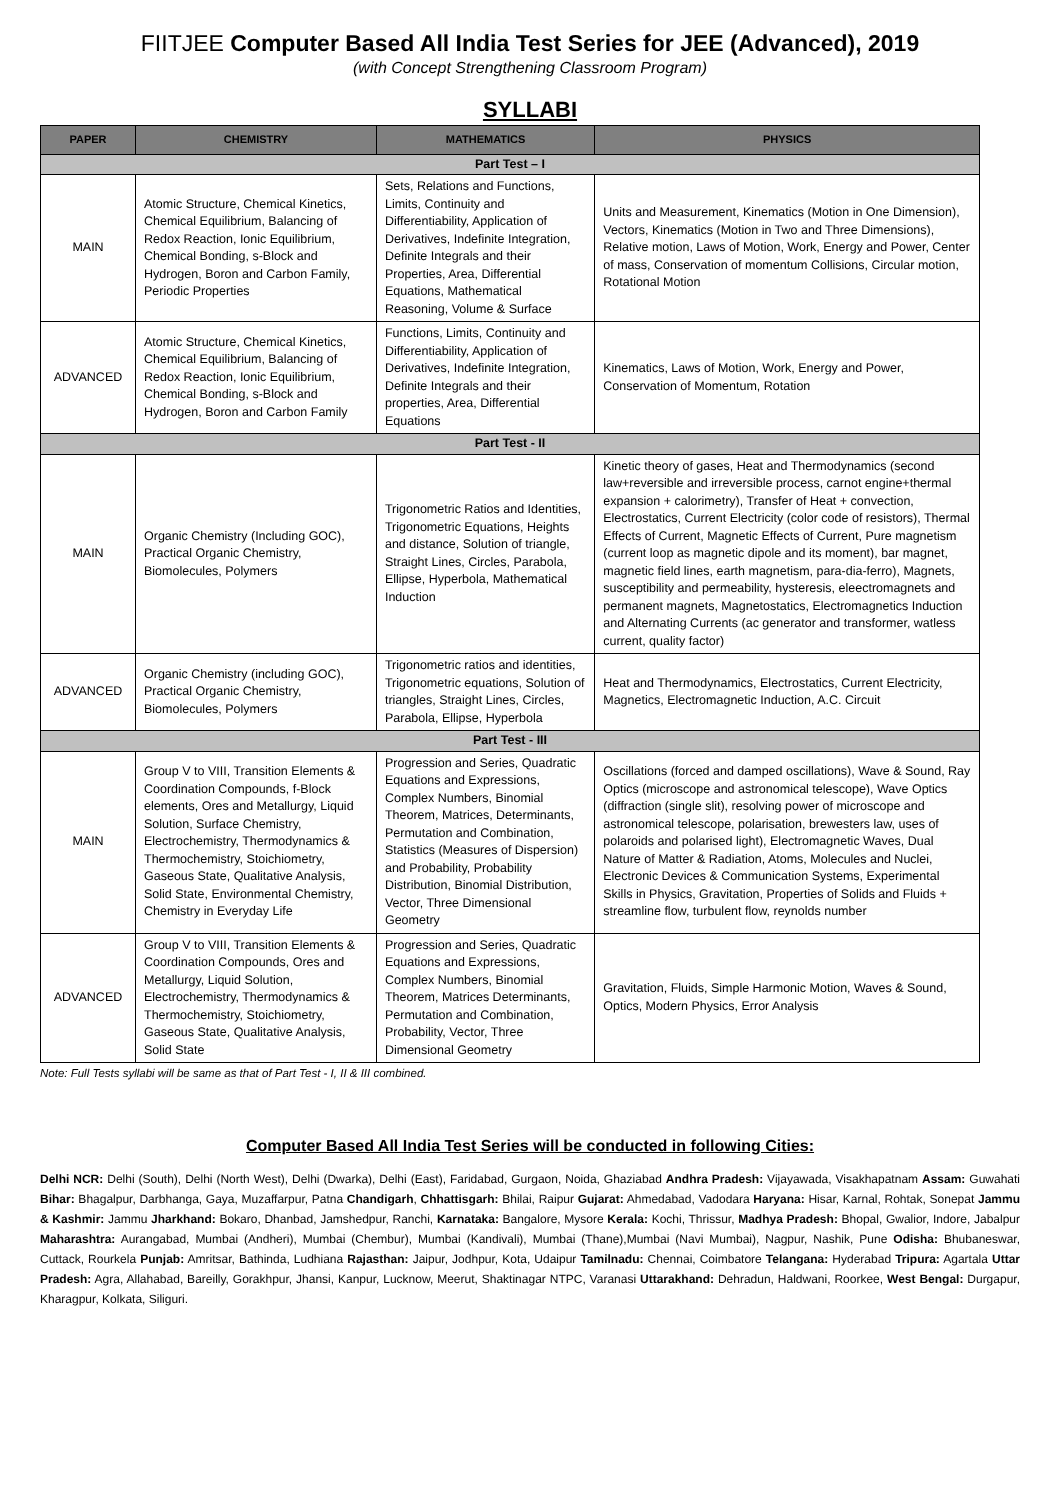FIITJEE Computer Based All India Test Series for JEE (Advanced), 2019
(with Concept Strengthening Classroom Program)
SYLLABI
| PAPER | CHEMISTRY | MATHEMATICS | PHYSICS |
| --- | --- | --- | --- |
| Part Test – I | | | |
| MAIN | Atomic Structure, Chemical Kinetics, Chemical Equilibrium, Balancing of Redox Reaction, Ionic Equilibrium, Chemical Bonding, s-Block and Hydrogen, Boron and Carbon Family, Periodic Properties | Sets, Relations and Functions, Limits, Continuity and Differentiability, Application of Derivatives, Indefinite Integration, Definite Integrals and their Properties, Area, Differential Equations, Mathematical Reasoning, Volume & Surface | Units and Measurement, Kinematics (Motion in One Dimension), Vectors, Kinematics (Motion in Two and Three Dimensions), Relative motion, Laws of Motion, Work, Energy and Power, Center of mass, Conservation of momentum Collisions, Circular motion, Rotational Motion |
| ADVANCED | Atomic Structure, Chemical Kinetics, Chemical Equilibrium, Balancing of Redox Reaction, Ionic Equilibrium, Chemical Bonding, s-Block and Hydrogen, Boron and Carbon Family | Functions, Limits, Continuity and Differentiability, Application of Derivatives, Indefinite Integration, Definite Integrals and their properties, Area, Differential Equations | Kinematics, Laws of Motion, Work, Energy and Power, Conservation of Momentum, Rotation |
| Part Test - II | | | |
| MAIN | Organic Chemistry (Including GOC), Practical Organic Chemistry, Biomolecules, Polymers | Trigonometric Ratios and Identities, Trigonometric Equations, Heights and distance, Solution of triangle, Straight Lines, Circles, Parabola, Ellipse, Hyperbola, Mathematical Induction | Kinetic theory of gases, Heat and Thermodynamics (second law+reversible and irreversible process, carnot engine+thermal expansion + calorimetry), Transfer of Heat + convection, Electrostatics, Current Electricity (color code of resistors), Thermal Effects of Current, Magnetic Effects of Current, Pure magnetism (current loop as magnetic dipole and its moment), bar magnet, magnetic field lines, earth magnetism, para-dia-ferro), Magnets, susceptibility and permeability, hysteresis, eleectromagnets and permanent magnets, Magnetostatics, Electromagnetics Induction and Alternating Currents (ac generator and transformer, watless current, quality factor) |
| ADVANCED | Organic Chemistry (including GOC), Practical Organic Chemistry, Biomolecules, Polymers | Trigonometric ratios and identities, Trigonometric equations, Solution of triangles, Straight Lines, Circles, Parabola, Ellipse, Hyperbola | Heat and Thermodynamics, Electrostatics, Current Electricity, Magnetics, Electromagnetic Induction, A.C. Circuit |
| Part Test - III | | | |
| MAIN | Group V to VIII, Transition Elements & Coordination Compounds, f-Block elements, Ores and Metallurgy, Liquid Solution, Surface Chemistry, Electrochemistry, Thermodynamics & Thermochemistry, Stoichiometry, Gaseous State, Qualitative Analysis, Solid State, Environmental Chemistry, Chemistry in Everyday Life | Progression and Series, Quadratic Equations and Expressions, Complex Numbers, Binomial Theorem, Matrices, Determinants, Permutation and Combination, Statistics (Measures of Dispersion) and Probability, Probability Distribution, Binomial Distribution, Vector, Three Dimensional Geometry | Oscillations (forced and damped oscillations), Wave & Sound, Ray Optics (microscope and astronomical telescope), Wave Optics (diffraction (single slit), resolving power of microscope and astronomical telescope, polarisation, brewesters law, uses of polaroids and polarised light), Electromagnetic Waves, Dual Nature of Matter & Radiation, Atoms, Molecules and Nuclei, Electronic Devices & Communication Systems, Experimental Skills in Physics, Gravitation, Properties of Solids and Fluids + streamline flow, turbulent flow, reynolds number |
| ADVANCED | Group V to VIII, Transition Elements & Coordination Compounds, Ores and Metallurgy, Liquid Solution, Electrochemistry, Thermodynamics & Thermochemistry, Stoichiometry, Gaseous State, Qualitative Analysis, Solid State | Progression and Series, Quadratic Equations and Expressions, Complex Numbers, Binomial Theorem, Matrices Determinants, Permutation and Combination, Probability, Vector, Three Dimensional Geometry | Gravitation, Fluids, Simple Harmonic Motion, Waves & Sound, Optics, Modern Physics, Error Analysis |
Note: Full Tests syllabi will be same as that of Part Test - I, II & III combined.
Computer Based All India Test Series will be conducted in following Cities:
Delhi NCR: Delhi (South), Delhi (North West), Delhi (Dwarka), Delhi (East), Faridabad, Gurgaon, Noida, Ghaziabad Andhra Pradesh: Vijayawada, Visakhapatnam Assam: Guwahati Bihar: Bhagalpur, Darbhanga, Gaya, Muzaffarpur, Patna Chandigarh, Chhattisgarh: Bhilai, Raipur Gujarat: Ahmedabad, Vadodara Haryana: Hisar, Karnal, Rohtak, Sonepat Jammu & Kashmir: Jammu Jharkhand: Bokaro, Dhanbad, Jamshedpur, Ranchi, Karnataka: Bangalore, Mysore Kerala: Kochi, Thrissur, Madhya Pradesh: Bhopal, Gwalior, Indore, Jabalpur Maharashtra: Aurangabad, Mumbai (Andheri), Mumbai (Chembur), Mumbai (Kandivali), Mumbai (Thane),Mumbai (Navi Mumbai), Nagpur, Nashik, Pune Odisha: Bhubaneswar, Cuttack, Rourkela Punjab: Amritsar, Bathinda, Ludhiana Rajasthan: Jaipur, Jodhpur, Kota, Udaipur Tamilnadu: Chennai, Coimbatore Telangana: Hyderabad Tripura: Agartala Uttar Pradesh: Agra, Allahabad, Bareilly, Gorakhpur, Jhansi, Kanpur, Lucknow, Meerut, Shaktinagar NTPC, Varanasi Uttarakhand: Dehradun, Haldwani, Roorkee, West Bengal: Durgapur, Kharagpur, Kolkata, Siliguri.